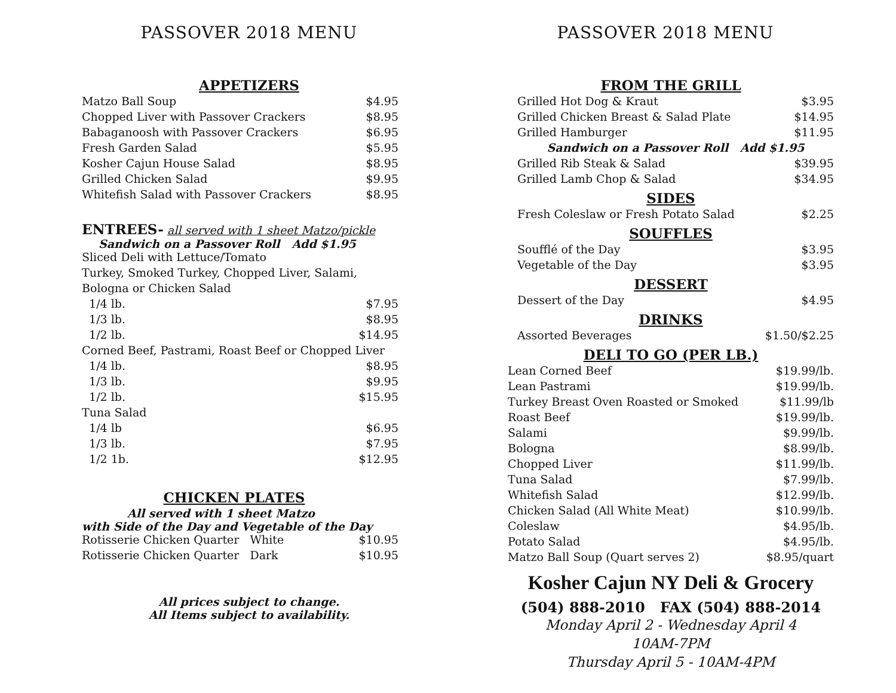PASSOVER 2018 MENU
APPETIZERS
| Matzo Ball Soup | $4.95 |
| Chopped Liver with Passover Crackers | $8.95 |
| Babaganoosh with Passover Crackers | $6.95 |
| Fresh Garden Salad | $5.95 |
| Kosher Cajun House Salad | $8.95 |
| Grilled Chicken Salad | $9.95 |
| Whitefish Salad with Passover Crackers | $8.95 |
ENTREES- all served with 1 sheet Matzo/pickle
Sandwich on a Passover Roll Add $1.95
| Sliced Deli with Lettuce/Tomato | |
| Turkey, Smoked Turkey, Chopped Liver, Salami, | |
| Bologna or Chicken Salad | |
| 1/4 lb. | $7.95 |
| 1/3 lb. | $8.95 |
| 1/2 lb. | $14.95 |
| Corned Beef, Pastrami, Roast Beef or Chopped Liver | |
| 1/4 lb. | $8.95 |
| 1/3 lb. | $9.95 |
| 1/2 lb. | $15.95 |
| Tuna Salad | |
| 1/4 lb | $6.95 |
| 1/3 lb. | $7.95 |
| 1/2 1b. | $12.95 |
CHICKEN PLATES
All served with 1 sheet Matzo
with Side of the Day and Vegetable of the Day
| Rotisserie Chicken Quarter White | $10.95 |
| Rotisserie Chicken Quarter Dark | $10.95 |
All prices subject to change.
All Items subject to availability.
PASSOVER 2018 MENU
FROM THE GRILL
| Grilled Hot Dog & Kraut | $3.95 |
| Grilled Chicken Breast & Salad Plate | $14.95 |
| Grilled Hamburger | $11.95 |
| Sandwich on a Passover Roll Add $1.95 | |
| Grilled Rib Steak & Salad | $39.95 |
| Grilled Lamb Chop & Salad | $34.95 |
SIDES
| Fresh Coleslaw or Fresh Potato Salad | $2.25 |
SOUFFLES
| Soufflé of the Day | $3.95 |
| Vegetable of the Day | $3.95 |
DESSERT
| Dessert of the Day | $4.95 |
DRINKS
| Assorted Beverages | $1.50/$2.25 |
DELI TO GO (PER LB.)
| Lean Corned Beef | $19.99/lb. |
| Lean Pastrami | $19.99/lb. |
| Turkey Breast Oven Roasted or Smoked | $11.99/lb |
| Roast Beef | $19.99/lb. |
| Salami | $9.99/lb. |
| Bologna | $8.99/lb. |
| Chopped Liver | $11.99/lb. |
| Tuna Salad | $7.99/lb. |
| Whitefish Salad | $12.99/lb. |
| Chicken Salad (All White Meat) | $10.99/lb. |
| Coleslaw | $4.95/lb. |
| Potato Salad | $4.95/lb. |
| Matzo Ball Soup (Quart serves 2) | $8.95/quart |
Kosher Cajun NY Deli & Grocery
(504) 888-2010 FAX (504) 888-2014
Monday April 2 - Wednesday April 4
10AM-7PM
Thursday April 5 - 10AM-4PM